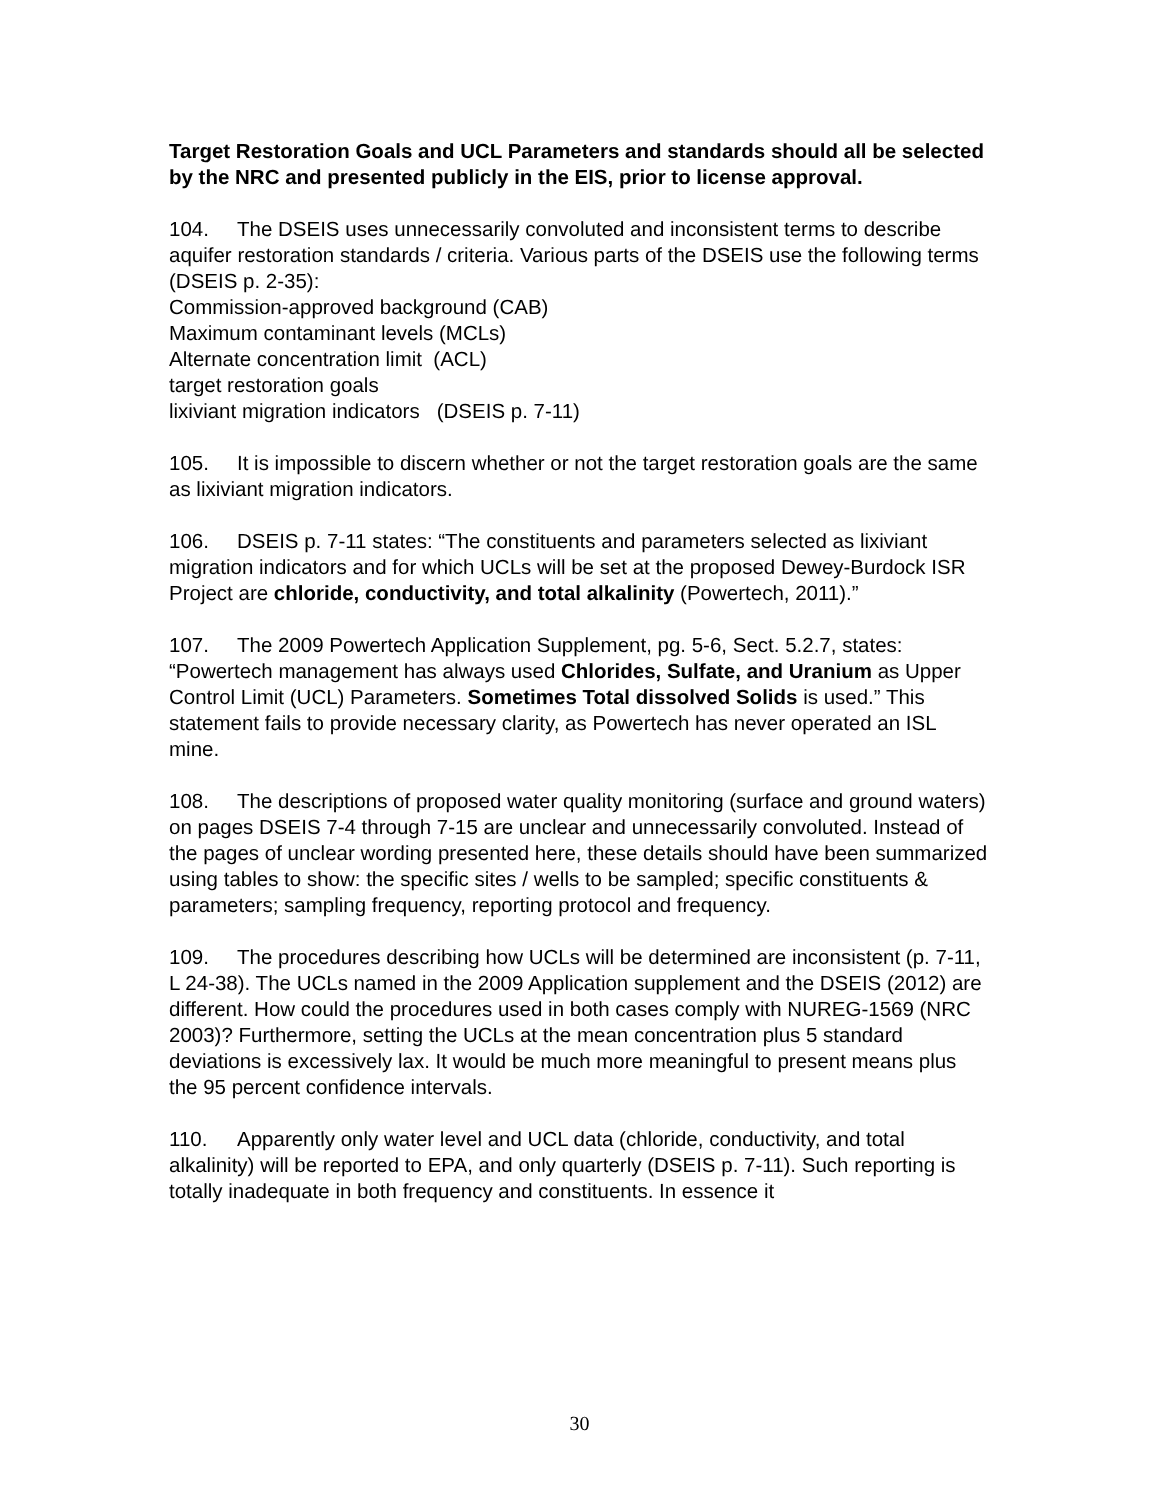Target Restoration Goals and UCL Parameters and standards should all be selected by the NRC and presented publicly in the EIS, prior to license approval.
104. The DSEIS uses unnecessarily convoluted and inconsistent terms to describe aquifer restoration standards / criteria. Various parts of the DSEIS use the following terms (DSEIS p. 2-35):
Commission-approved background (CAB)
Maximum contaminant levels (MCLs)
Alternate concentration limit (ACL)
target restoration goals
lixiviant migration indicators (DSEIS p. 7-11)
105. It is impossible to discern whether or not the target restoration goals are the same as lixiviant migration indicators.
106. DSEIS p. 7-11 states: “The constituents and parameters selected as lixiviant migration indicators and for which UCLs will be set at the proposed Dewey-Burdock ISR Project are chloride, conductivity, and total alkalinity (Powertech, 2011).”
107. The 2009 Powertech Application Supplement, pg. 5-6, Sect. 5.2.7, states: “Powertech management has always used Chlorides, Sulfate, and Uranium as Upper Control Limit (UCL) Parameters. Sometimes Total dissolved Solids is used.” This statement fails to provide necessary clarity, as Powertech has never operated an ISL mine.
108. The descriptions of proposed water quality monitoring (surface and ground waters) on pages DSEIS 7-4 through 7-15 are unclear and unnecessarily convoluted. Instead of the pages of unclear wording presented here, these details should have been summarized using tables to show: the specific sites / wells to be sampled; specific constituents & parameters; sampling frequency, reporting protocol and frequency.
109. The procedures describing how UCLs will be determined are inconsistent (p. 7-11, L 24-38). The UCLs named in the 2009 Application supplement and the DSEIS (2012) are different. How could the procedures used in both cases comply with NUREG-1569 (NRC 2003)? Furthermore, setting the UCLs at the mean concentration plus 5 standard deviations is excessively lax. It would be much more meaningful to present means plus the 95 percent confidence intervals.
110. Apparently only water level and UCL data (chloride, conductivity, and total alkalinity) will be reported to EPA, and only quarterly (DSEIS p. 7-11). Such reporting is totally inadequate in both frequency and constituents. In essence it
30